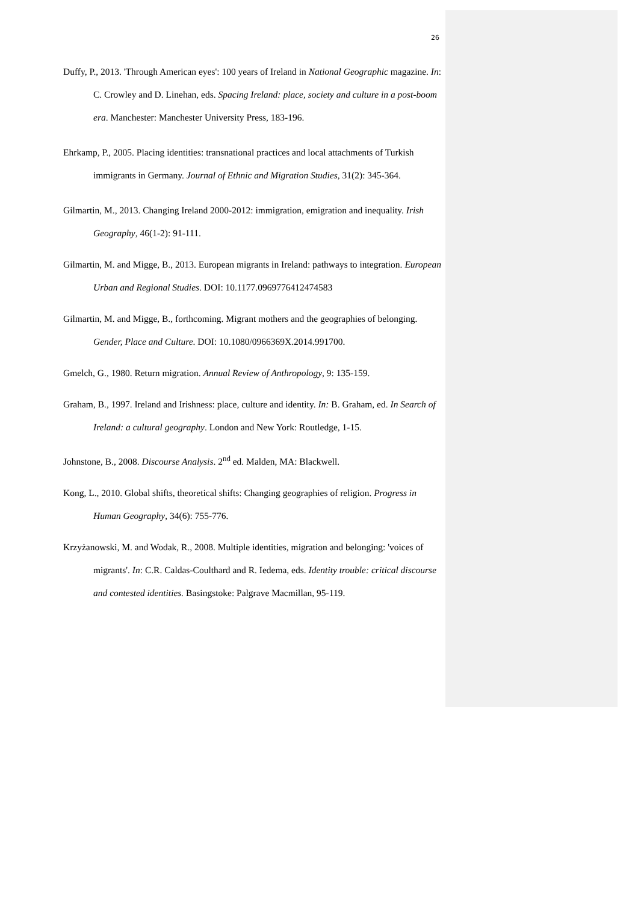26
Duffy, P., 2013. 'Through American eyes': 100 years of Ireland in National Geographic magazine. In: C. Crowley and D. Linehan, eds. Spacing Ireland: place, society and culture in a post-boom era. Manchester: Manchester University Press, 183-196.
Ehrkamp, P., 2005. Placing identities: transnational practices and local attachments of Turkish immigrants in Germany. Journal of Ethnic and Migration Studies, 31(2): 345-364.
Gilmartin, M., 2013. Changing Ireland 2000-2012: immigration, emigration and inequality. Irish Geography, 46(1-2): 91-111.
Gilmartin, M. and Migge, B., 2013. European migrants in Ireland: pathways to integration. European Urban and Regional Studies. DOI: 10.1177.0969776412474583
Gilmartin, M. and Migge, B., forthcoming. Migrant mothers and the geographies of belonging. Gender, Place and Culture. DOI: 10.1080/0966369X.2014.991700.
Gmelch, G., 1980. Return migration. Annual Review of Anthropology, 9: 135-159.
Graham, B., 1997. Ireland and Irishness: place, culture and identity. In: B. Graham, ed. In Search of Ireland: a cultural geography. London and New York: Routledge, 1-15.
Johnstone, B., 2008. Discourse Analysis. 2<sup>nd</sup> ed. Malden, MA: Blackwell.
Kong, L., 2010. Global shifts, theoretical shifts: Changing geographies of religion. Progress in Human Geography, 34(6): 755-776.
Krzyżanowski, M. and Wodak, R., 2008. Multiple identities, migration and belonging: 'voices of migrants'. In: C.R. Caldas-Coulthard and R. Iedema, eds. Identity trouble: critical discourse and contested identities. Basingstoke: Palgrave Macmillan, 95-119.